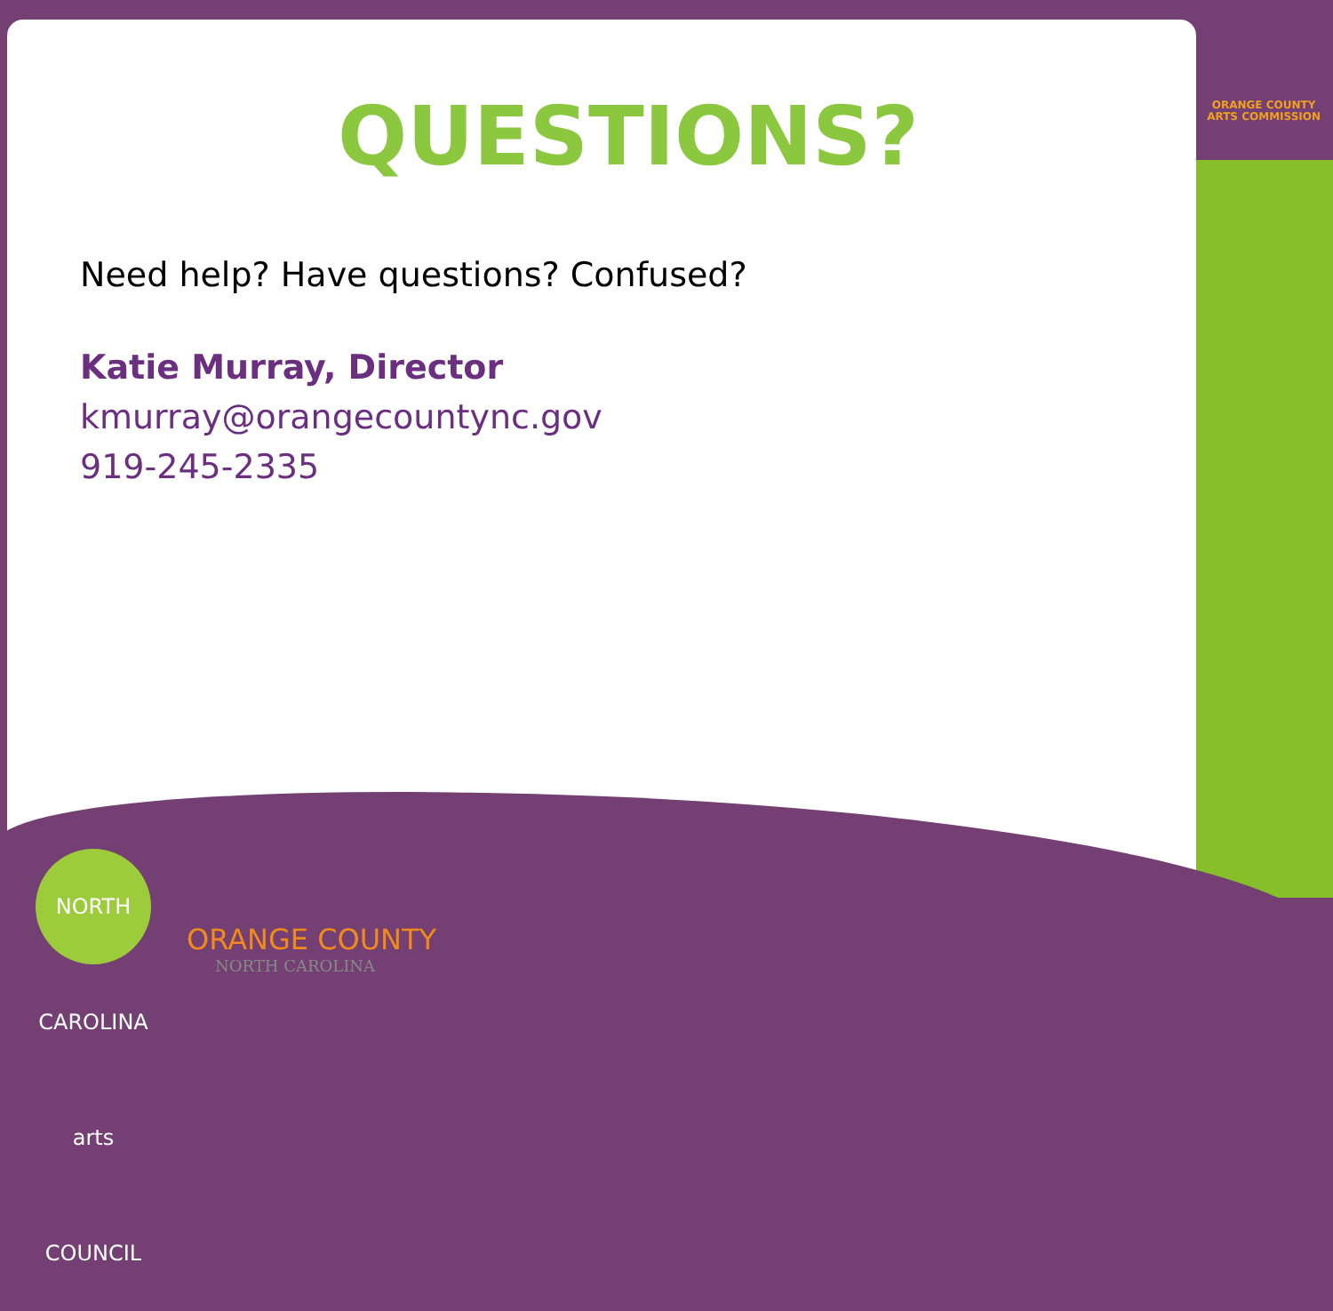ORANGE COUNTY
ARTS COMMISSION
QUESTIONS?
Need help? Have questions? Confused?
Katie Murray, Director
kmurray@orangecountync.gov
919-245-2335
NORTH CAROLINA arts COUNCIL
ORANGE COUNTY
NORTH CAROLINA